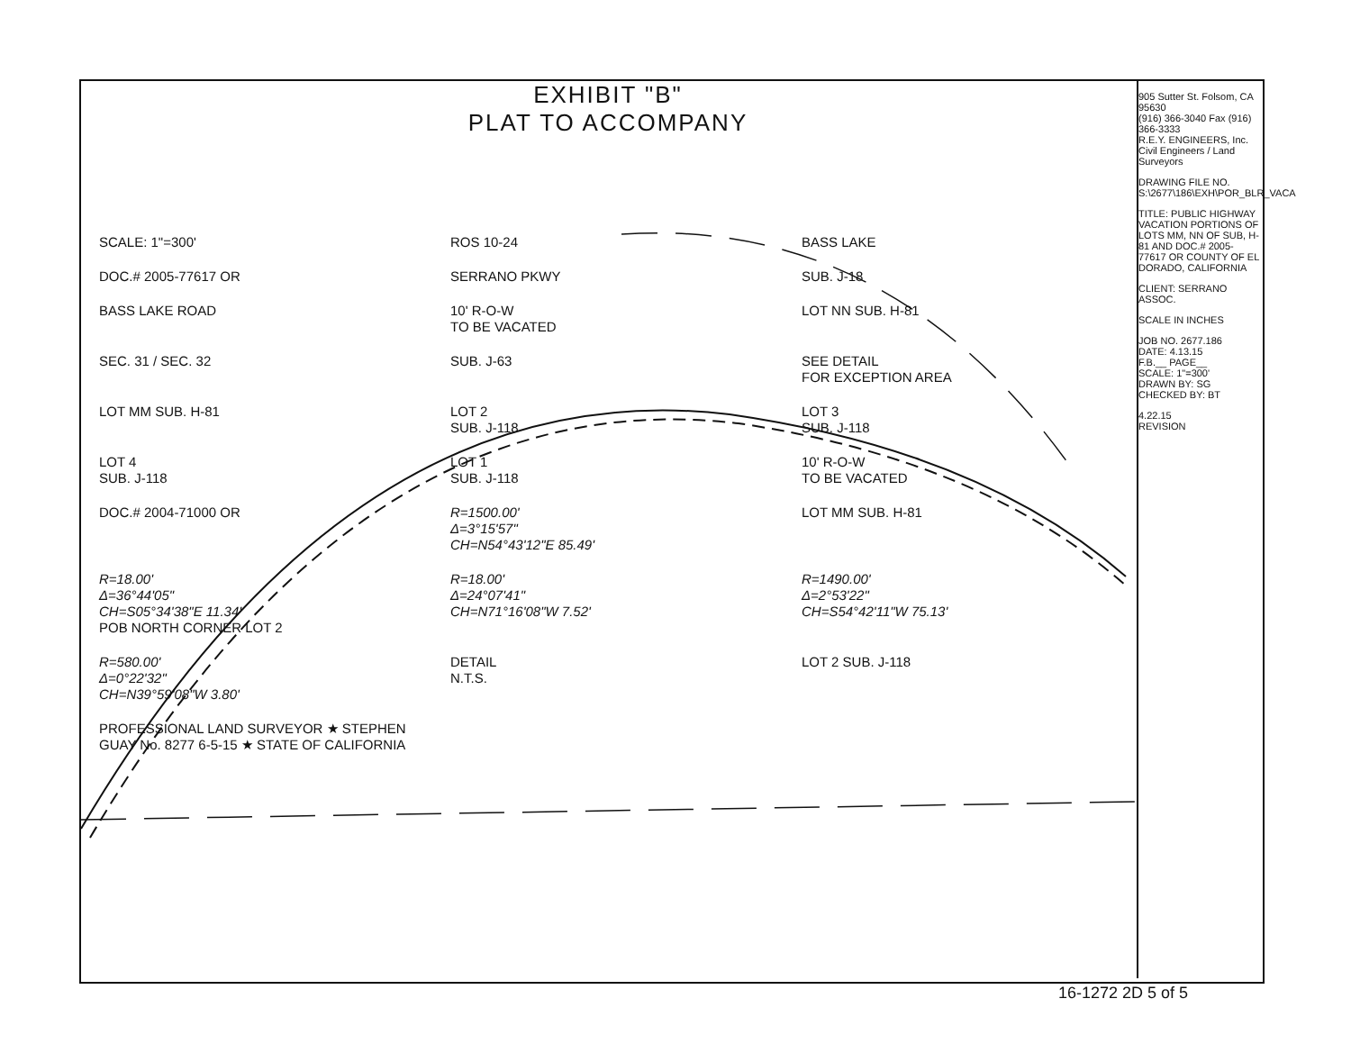EXHIBIT "B"
PLAT TO ACCOMPANY
SCALE: 1"=300'
ROS 10-24
BASS LAKE
DOC.# 2005-77617 OR
SERRANO PKWY
SUB. J-18
BASS LAKE ROAD
10' R-O-W
TO BE VACATED
LOT NN SUB. H-81
SEC. 31 / SEC. 32
SUB. J-63
SEE DETAIL
FOR EXCEPTION AREA
LOT MM SUB. H-81
LOT 2
SUB. J-118
LOT 3
SUB. J-118
LOT 4
SUB. J-118
LOT 1
SUB. J-118
10' R-O-W
TO BE VACATED
DOC.# 2004-71000 OR
R=1500.00'
Δ=3°15'57"
CH=N54°43'12"E 85.49'
LOT MM SUB. H-81
R=18.00'
Δ=36°44'05"
CH=S05°34'38"E 11.34'
POB NORTH CORNER LOT 2
R=18.00'
Δ=24°07'41"
CH=N71°16'08"W 7.52'
R=1490.00'
Δ=2°53'22"
CH=S54°42'11"W 75.13'
R=580.00'
Δ=0°22'32"
CH=N39°59'08"W 3.80'
DETAIL
N.T.S.
LOT 2 SUB. J-118
PROFESSIONAL LAND SURVEYOR ★ STEPHEN GUAY No. 8277 6-5-15 ★ STATE OF CALIFORNIA
905 Sutter St. Folsom, CA 95630
(916) 366-3040 Fax (916) 366-3333
R.E.Y. ENGINEERS, Inc.
Civil Engineers / Land Surveyors
DRAWING FILE NO. S:\2677\186\EXH\POR_BLR_VACA
TITLE: PUBLIC HIGHWAY VACATION PORTIONS OF LOTS MM, NN OF SUB, H-81 AND DOC.# 2005-77617 OR COUNTY OF EL DORADO, CALIFORNIA
CLIENT: SERRANO ASSOC.
SCALE IN INCHES
JOB NO. 2677.186
DATE: 4.13.15
F.B.__ PAGE__
SCALE: 1"=300'
DRAWN BY: SG
CHECKED BY: BT
4.22.15
REVISION
16-1272 2D 5 of 5